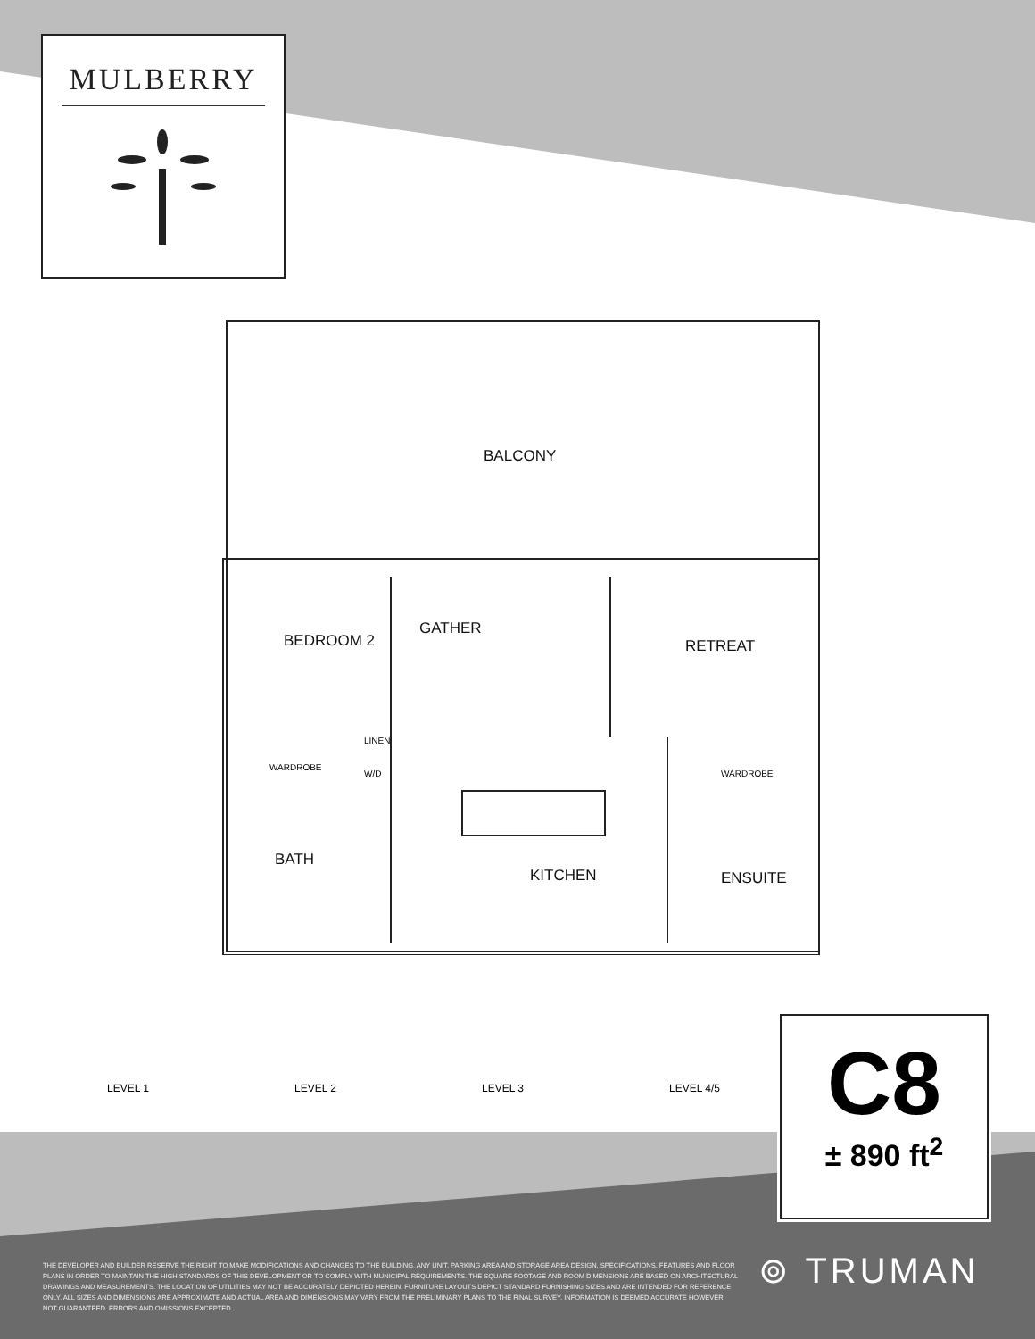MULBERRY
BALCONY
BEDROOM 2
GATHER
RETREAT
LINEN
WARDROBE
W/D WARDROBE
BATH
KITCHEN ENSUITE
LEVEL 1
LEVEL 2
LEVEL 3
LEVEL 4/5
C8
± 890 ft<sup>2</sup>
THE DEVELOPER AND BUILDER RESERVE THE RIGHT TO MAKE MODIFICATIONS AND CHANGES TO THE BUILDING, ANY UNIT, PARKING AREA AND STORAGE AREA DESIGN, SPECIFICATIONS, FEATURES AND FLOOR PLANS IN ORDER TO MAINTAIN THE HIGH STANDARDS OF THIS DEVELOPMENT OR TO COMPLY WITH MUNICIPAL REQUIREMENTS. THE SQUARE FOOTAGE AND ROOM DIMENSIONS ARE BASED ON ARCHITECTURAL DRAWINGS AND MEASUREMENTS. THE LOCATION OF UTILITIES MAY NOT BE ACCURATELY DEPICTED HEREIN. FURNITURE LAYOUTS DEPICT STANDARD FURNISHING SIZES AND ARE INTENDED FOR REFERENCE ONLY. ALL SIZES AND DIMENSIONS ARE APPROXIMATE AND ACTUAL AREA AND DIMENSIONS MAY VARY FROM THE PRELIMINARY PLANS TO THE FINAL SURVEY. INFORMATION IS DEEMED ACCURATE HOWEVER NOT GUARANTEED. ERRORS AND OMISSIONS EXCEPTED.
⊚ TRUMAN